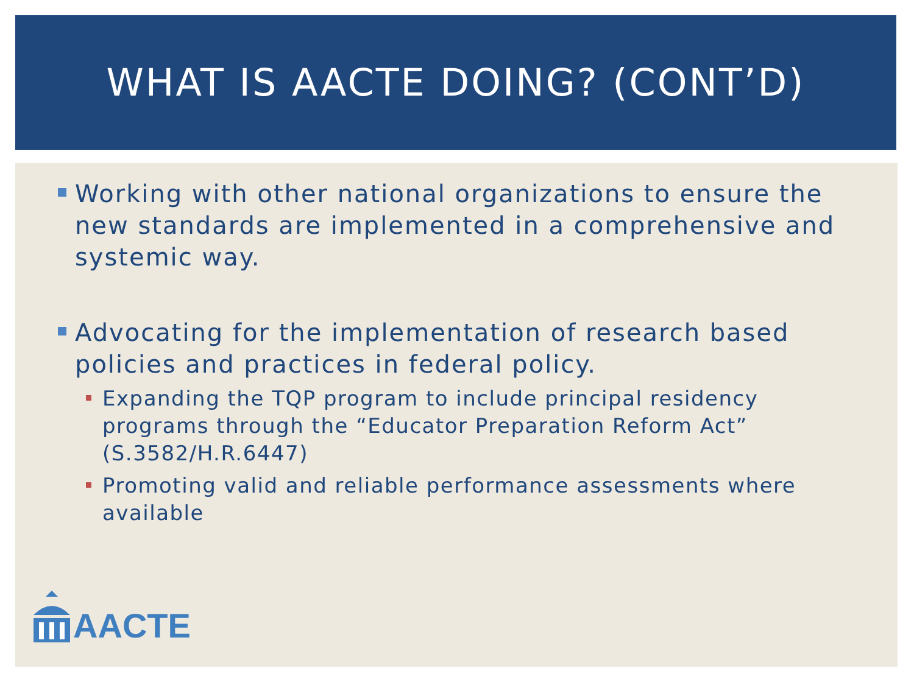WHAT IS AACTE DOING? (CONT’D)
Working with other national organizations to ensure the new standards are implemented in a comprehensive and systemic way.
Advocating for the implementation of research based policies and practices in federal policy.
Expanding the TQP program to include principal residency programs through the “Educator Preparation Reform Act” (S.3582/H.R.6447)
Promoting valid and reliable performance assessments where available
AACTE